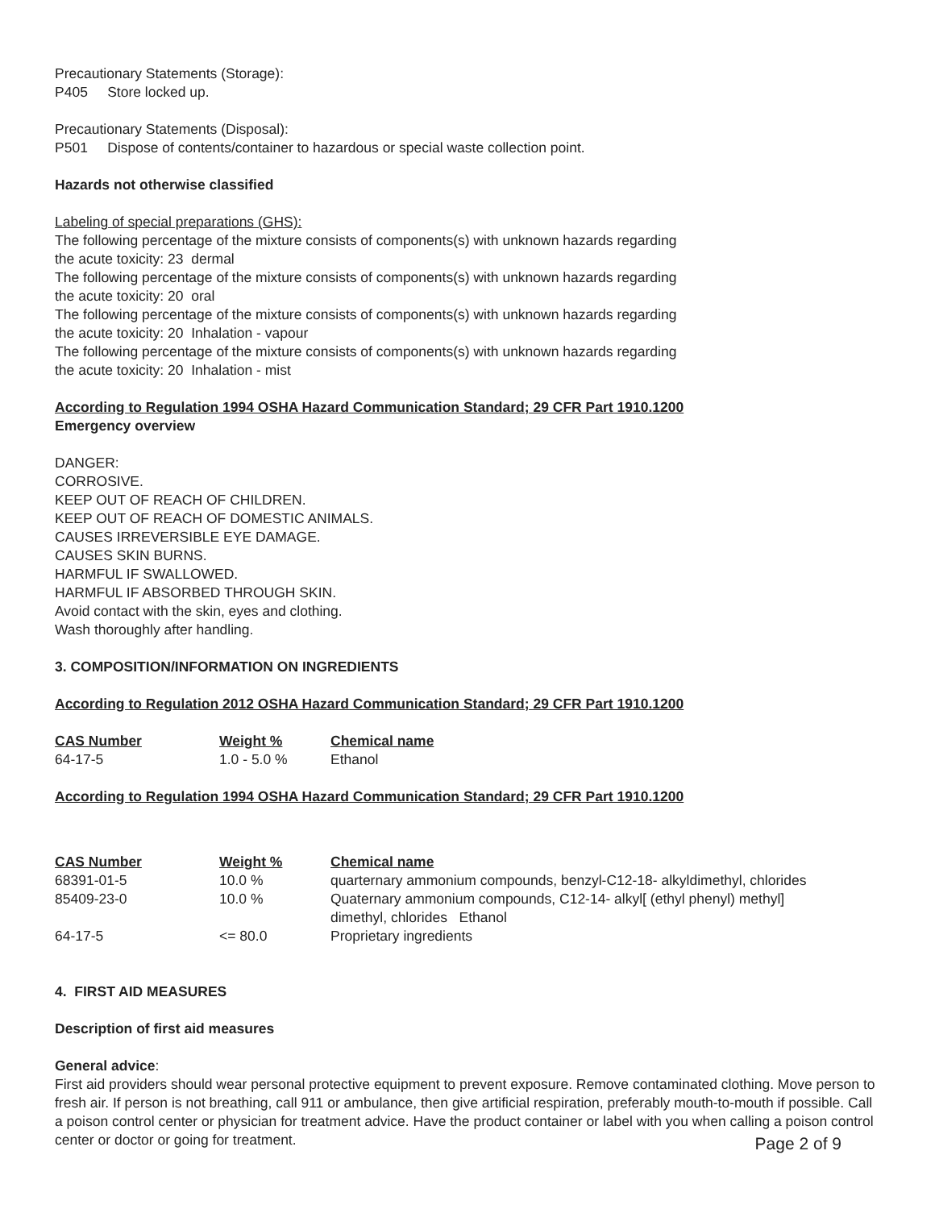Precautionary Statements (Storage):
P405 Store locked up.
Precautionary Statements (Disposal):
P501 Dispose of contents/container to hazardous or special waste collection point.
Hazards not otherwise classified
Labeling of special preparations (GHS):
The following percentage of the mixture consists of components(s) with unknown hazards regarding
the acute toxicity: 23 dermal
The following percentage of the mixture consists of components(s) with unknown hazards regarding
the acute toxicity: 20 oral
The following percentage of the mixture consists of components(s) with unknown hazards regarding
the acute toxicity: 20 Inhalation - vapour
The following percentage of the mixture consists of components(s) with unknown hazards regarding
the acute toxicity: 20 Inhalation - mist
According to Regulation 1994 OSHA Hazard Communication Standard; 29 CFR Part 1910.1200
Emergency overview
DANGER:
CORROSIVE.
KEEP OUT OF REACH OF CHILDREN.
KEEP OUT OF REACH OF DOMESTIC ANIMALS.
CAUSES IRREVERSIBLE EYE DAMAGE.
CAUSES SKIN BURNS.
HARMFUL IF SWALLOWED.
HARMFUL IF ABSORBED THROUGH SKIN.
Avoid contact with the skin, eyes and clothing.
Wash thoroughly after handling.
3. COMPOSITION/INFORMATION ON INGREDIENTS
According to Regulation 2012 OSHA Hazard Communication Standard; 29 CFR Part 1910.1200
| CAS Number | Weight % | Chemical name |
| --- | --- | --- |
| 64-17-5 | 1.0 - 5.0 % | Ethanol |
According to Regulation 1994 OSHA Hazard Communication Standard; 29 CFR Part 1910.1200
| CAS Number | Weight % | Chemical name |
| --- | --- | --- |
| 68391-01-5 | 10.0 % | quarternary ammonium compounds, benzyl-C12-18- alkyldimethyl, chlorides |
| 85409-23-0 | 10.0 % | Quaternary ammonium compounds, C12-14- alkyl[ (ethyl phenyl) methyl] dimethyl, chlorides Ethanol |
| 64-17-5 | <= 80.0 | Proprietary ingredients |
4. FIRST AID MEASURES
Description of first aid measures
General advice:
First aid providers should wear personal protective equipment to prevent exposure. Remove contaminated clothing. Move person to fresh air. If person is not breathing, call 911 or ambulance, then give artificial respiration, preferably mouth-to-mouth if possible. Call a poison control center or physician for treatment advice. Have the product container or label with you when calling a poison control center or doctor or going for treatment. Page 2 of 9